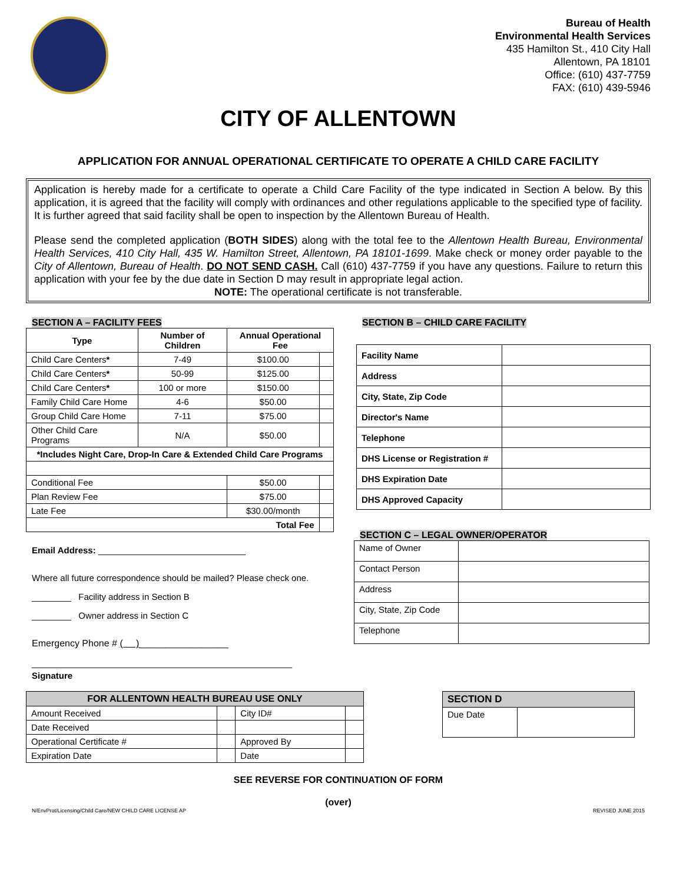Bureau of Health
Environmental Health Services
435 Hamilton St., 410 City Hall
Allentown, PA 18101
Office: (610) 437-7759
FAX: (610) 439-5946
CITY OF ALLENTOWN
APPLICATION FOR ANNUAL OPERATIONAL CERTIFICATE TO OPERATE A CHILD CARE FACILITY
Application is hereby made for a certificate to operate a Child Care Facility of the type indicated in Section A below. By this application, it is agreed that the facility will comply with ordinances and other regulations applicable to the specified type of facility. It is further agreed that said facility shall be open to inspection by the Allentown Bureau of Health.
Please send the completed application (BOTH SIDES) along with the total fee to the Allentown Health Bureau, Environmental Health Services, 410 City Hall, 435 W. Hamilton Street, Allentown, PA 18101-1699. Make check or money order payable to the City of Allentown, Bureau of Health. DO NOT SEND CASH. Call (610) 437-7759 if you have any questions. Failure to return this application with your fee by the due date in Section D may result in appropriate legal action.
NOTE: The operational certificate is not transferable.
SECTION A – FACILITY FEES
| Type | Number of Children | Annual Operational Fee | |
| --- | --- | --- | --- |
| Child Care Centers * | 7-49 | $100.00 | |
| Child Care Centers * | 50-99 | $125.00 | |
| Child Care Centers * | 100 or more | $150.00 | |
| Family Child Care Home | 4-6 | $50.00 | |
| Group Child Care Home | 7-11 | $75.00 | |
| Other Child Care Programs | N/A | $50.00 | |
| *Includes Night Care, Drop-In Care & Extended Child Care Programs | | | |
| Conditional Fee | | $50.00 | |
| Plan Review Fee | | $75.00 | |
| Late Fee | | $30.00/month | |
| Total Fee | | | |
Email Address: ______________________________
Where all future correspondence should be mailed? Please check one.
________ Facility address in Section B
________ Owner address in Section C
Emergency Phone # ( )_________________
_____________________________________________________
Signature
SECTION B – CHILD CARE FACILITY
| Facility Name | |
| Address | |
| City, State, Zip Code | |
| Director's Name | |
| Telephone | |
| DHS License or Registration # | |
| DHS Expiration Date | |
| DHS Approved Capacity | |
SECTION C – LEGAL OWNER/OPERATOR
| Name of Owner | |
| Contact Person | |
| Address | |
| City, State, Zip Code | |
| Telephone | |
| FOR ALLENTOWN HEALTH BUREAU USE ONLY | | | |
| --- | --- | --- | --- |
| Amount Received | | City ID# | |
| Date Received | | | |
| Operational Certificate # | | Approved By | |
| Expiration Date | | Date | |
| SECTION D | |
| --- | --- |
| Due Date | |
SEE REVERSE FOR CONTINUATION OF FORM
(over)
N/EnvProt/Licensing/Child Care/NEW CHILD CARE LICENSE AP REVISED JUNE 2015